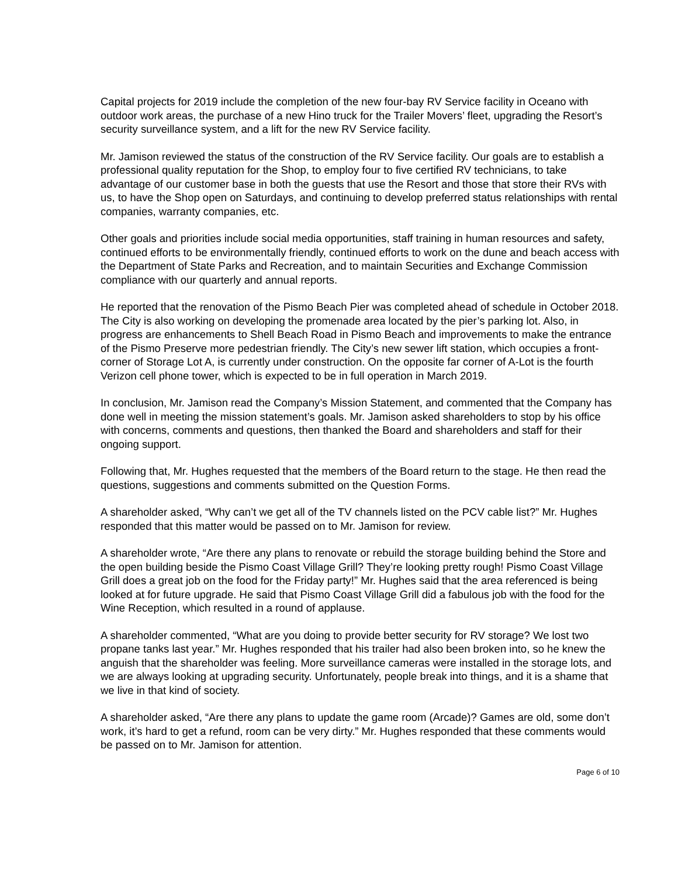Capital projects for 2019 include the completion of the new four-bay RV Service facility in Oceano with outdoor work areas, the purchase of a new Hino truck for the Trailer Movers’ fleet, upgrading the Resort’s security surveillance system, and a lift for the new RV Service facility.
Mr. Jamison reviewed the status of the construction of the RV Service facility. Our goals are to establish a professional quality reputation for the Shop, to employ four to five certified RV technicians, to take advantage of our customer base in both the guests that use the Resort and those that store their RVs with us, to have the Shop open on Saturdays, and continuing to develop preferred status relationships with rental companies, warranty companies, etc.
Other goals and priorities include social media opportunities, staff training in human resources and safety, continued efforts to be environmentally friendly, continued efforts to work on the dune and beach access with the Department of State Parks and Recreation, and to maintain Securities and Exchange Commission compliance with our quarterly and annual reports.
He reported that the renovation of the Pismo Beach Pier was completed ahead of schedule in October 2018. The City is also working on developing the promenade area located by the pier’s parking lot. Also, in progress are enhancements to Shell Beach Road in Pismo Beach and improvements to make the entrance of the Pismo Preserve more pedestrian friendly. The City’s new sewer lift station, which occupies a front-corner of Storage Lot A, is currently under construction. On the opposite far corner of A-Lot is the fourth Verizon cell phone tower, which is expected to be in full operation in March 2019.
In conclusion, Mr. Jamison read the Company’s Mission Statement, and commented that the Company has done well in meeting the mission statement’s goals. Mr. Jamison asked shareholders to stop by his office with concerns, comments and questions, then thanked the Board and shareholders and staff for their ongoing support.
Following that, Mr. Hughes requested that the members of the Board return to the stage. He then read the questions, suggestions and comments submitted on the Question Forms.
A shareholder asked, “Why can’t we get all of the TV channels listed on the PCV cable list?” Mr. Hughes responded that this matter would be passed on to Mr. Jamison for review.
A shareholder wrote, “Are there any plans to renovate or rebuild the storage building behind the Store and the open building beside the Pismo Coast Village Grill? They’re looking pretty rough! Pismo Coast Village Grill does a great job on the food for the Friday party!” Mr. Hughes said that the area referenced is being looked at for future upgrade. He said that Pismo Coast Village Grill did a fabulous job with the food for the Wine Reception, which resulted in a round of applause.
A shareholder commented, “What are you doing to provide better security for RV storage? We lost two propane tanks last year.” Mr. Hughes responded that his trailer had also been broken into, so he knew the anguish that the shareholder was feeling. More surveillance cameras were installed in the storage lots, and we are always looking at upgrading security. Unfortunately, people break into things, and it is a shame that we live in that kind of society.
A shareholder asked, “Are there any plans to update the game room (Arcade)? Games are old, some don’t work, it’s hard to get a refund, room can be very dirty.” Mr. Hughes responded that these comments would be passed on to Mr. Jamison for attention.
Page 6 of 10